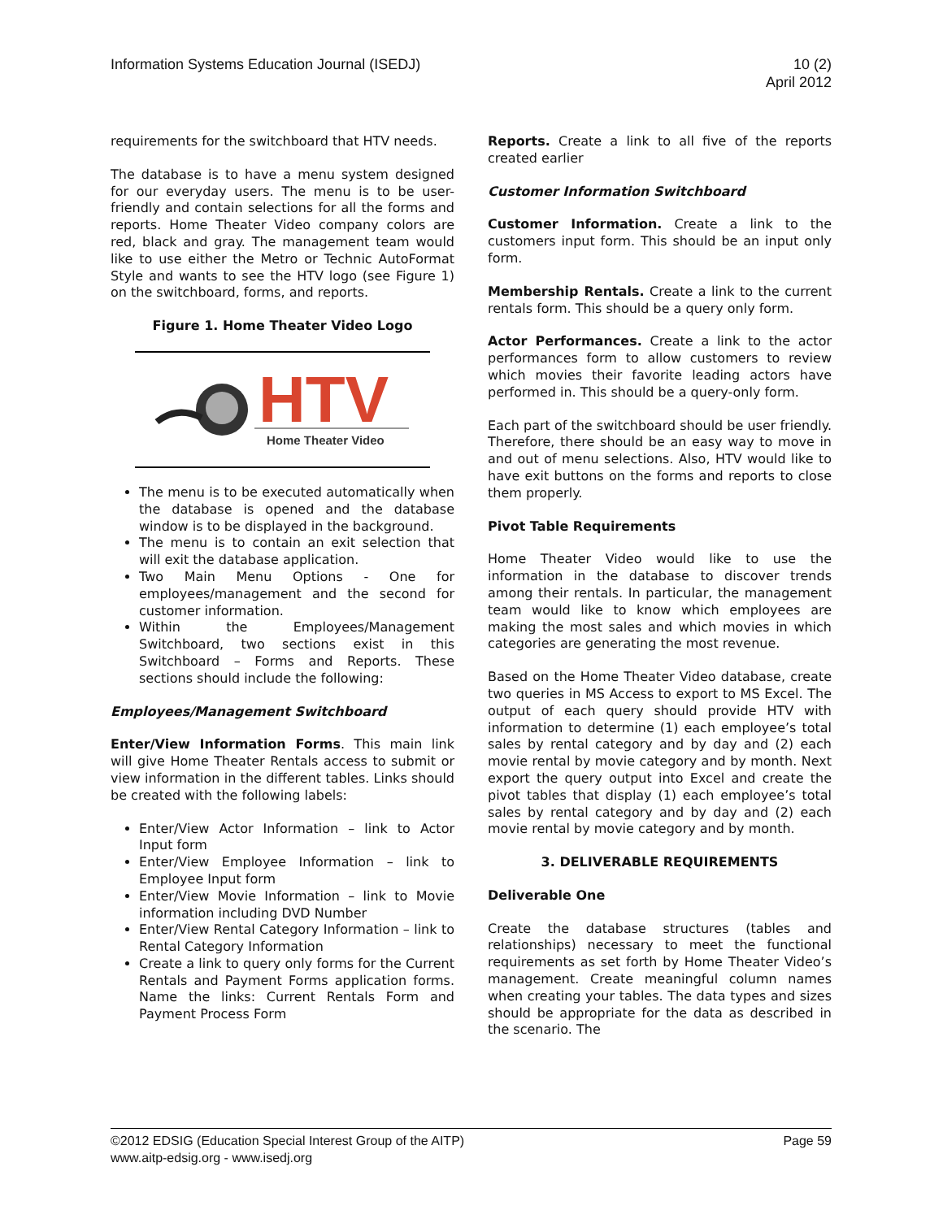Information Systems Education Journal (ISEDJ)
10 (2)
April 2012
requirements for the switchboard that HTV needs.
The database is to have a menu system designed for our everyday users. The menu is to be user-friendly and contain selections for all the forms and reports. Home Theater Video company colors are red, black and gray. The management team would like to use either the Metro or Technic AutoFormat Style and wants to see the HTV logo (see Figure 1) on the switchboard, forms, and reports.
Figure 1. Home Theater Video Logo
HTV
Home Theater Video
The menu is to be executed automatically when the database is opened and the database window is to be displayed in the background.
The menu is to contain an exit selection that will exit the database application.
Two Main Menu Options - One for employees/management and the second for customer information.
Within the Employees/Management Switchboard, two sections exist in this Switchboard – Forms and Reports. These sections should include the following:
Employees/Management Switchboard
Enter/View Information Forms. This main link will give Home Theater Rentals access to submit or view information in the different tables. Links should be created with the following labels:
Enter/View Actor Information – link to Actor Input form
Enter/View Employee Information – link to Employee Input form
Enter/View Movie Information – link to Movie information including DVD Number
Enter/View Rental Category Information – link to Rental Category Information
Create a link to query only forms for the Current Rentals and Payment Forms application forms. Name the links: Current Rentals Form and Payment Process Form
Reports. Create a link to all five of the reports created earlier
Customer Information Switchboard
Customer Information. Create a link to the customers input form. This should be an input only form.
Membership Rentals. Create a link to the current rentals form. This should be a query only form.
Actor Performances. Create a link to the actor performances form to allow customers to review which movies their favorite leading actors have performed in. This should be a query-only form.
Each part of the switchboard should be user friendly. Therefore, there should be an easy way to move in and out of menu selections. Also, HTV would like to have exit buttons on the forms and reports to close them properly.
Pivot Table Requirements
Home Theater Video would like to use the information in the database to discover trends among their rentals. In particular, the management team would like to know which employees are making the most sales and which movies in which categories are generating the most revenue.
Based on the Home Theater Video database, create two queries in MS Access to export to MS Excel. The output of each query should provide HTV with information to determine (1) each employee’s total sales by rental category and by day and (2) each movie rental by movie category and by month. Next export the query output into Excel and create the pivot tables that display (1) each employee’s total sales by rental category and by day and (2) each movie rental by movie category and by month.
3. DELIVERABLE REQUIREMENTS
Deliverable One
Create the database structures (tables and relationships) necessary to meet the functional requirements as set forth by Home Theater Video’s management. Create meaningful column names when creating your tables. The data types and sizes should be appropriate for the data as described in the scenario. The
©2012 EDSIG (Education Special Interest Group of the AITP)
www.aitp-edsig.org - www.isedj.org
Page 59